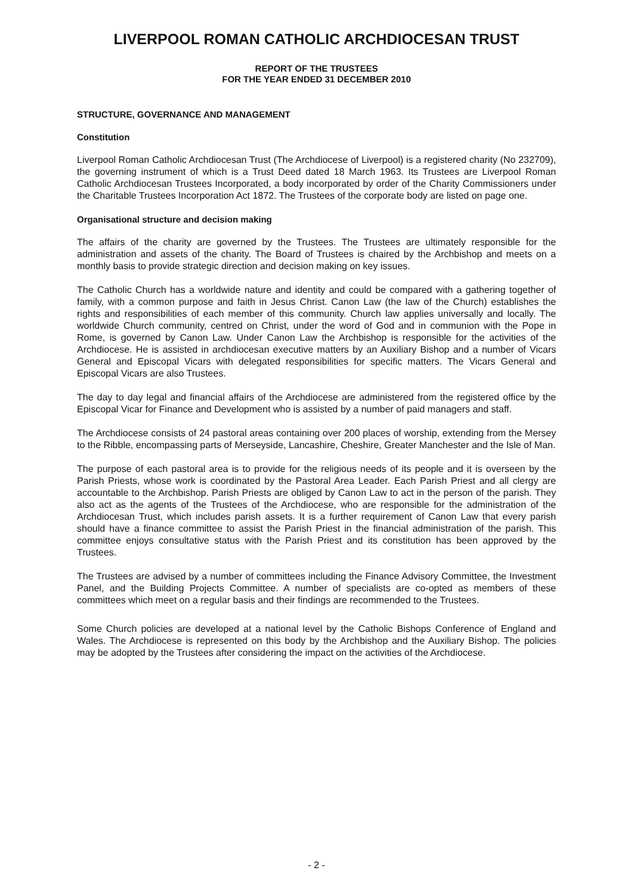LIVERPOOL ROMAN CATHOLIC ARCHDIOCESAN TRUST
REPORT OF THE TRUSTEES
FOR THE YEAR ENDED 31 DECEMBER 2010
STRUCTURE, GOVERNANCE AND MANAGEMENT
Constitution
Liverpool Roman Catholic Archdiocesan Trust (The Archdiocese of Liverpool) is a registered charity (No 232709), the governing instrument of which is a Trust Deed dated 18 March 1963. Its Trustees are Liverpool Roman Catholic Archdiocesan Trustees Incorporated, a body incorporated by order of the Charity Commissioners under the Charitable Trustees Incorporation Act 1872. The Trustees of the corporate body are listed on page one.
Organisational structure and decision making
The affairs of the charity are governed by the Trustees. The Trustees are ultimately responsible for the administration and assets of the charity. The Board of Trustees is chaired by the Archbishop and meets on a monthly basis to provide strategic direction and decision making on key issues.
The Catholic Church has a worldwide nature and identity and could be compared with a gathering together of family, with a common purpose and faith in Jesus Christ. Canon Law (the law of the Church) establishes the rights and responsibilities of each member of this community. Church law applies universally and locally. The worldwide Church community, centred on Christ, under the word of God and in communion with the Pope in Rome, is governed by Canon Law. Under Canon Law the Archbishop is responsible for the activities of the Archdiocese. He is assisted in archdiocesan executive matters by an Auxiliary Bishop and a number of Vicars General and Episcopal Vicars with delegated responsibilities for specific matters. The Vicars General and Episcopal Vicars are also Trustees.
The day to day legal and financial affairs of the Archdiocese are administered from the registered office by the Episcopal Vicar for Finance and Development who is assisted by a number of paid managers and staff.
The Archdiocese consists of 24 pastoral areas containing over 200 places of worship, extending from the Mersey to the Ribble, encompassing parts of Merseyside, Lancashire, Cheshire, Greater Manchester and the Isle of Man.
The purpose of each pastoral area is to provide for the religious needs of its people and it is overseen by the Parish Priests, whose work is coordinated by the Pastoral Area Leader. Each Parish Priest and all clergy are accountable to the Archbishop. Parish Priests are obliged by Canon Law to act in the person of the parish. They also act as the agents of the Trustees of the Archdiocese, who are responsible for the administration of the Archdiocesan Trust, which includes parish assets. It is a further requirement of Canon Law that every parish should have a finance committee to assist the Parish Priest in the financial administration of the parish. This committee enjoys consultative status with the Parish Priest and its constitution has been approved by the Trustees.
The Trustees are advised by a number of committees including the Finance Advisory Committee, the Investment Panel, and the Building Projects Committee. A number of specialists are co-opted as members of these committees which meet on a regular basis and their findings are recommended to the Trustees.
Some Church policies are developed at a national level by the Catholic Bishops Conference of England and Wales. The Archdiocese is represented on this body by the Archbishop and the Auxiliary Bishop. The policies may be adopted by the Trustees after considering the impact on the activities of the Archdiocese.
- 2 -